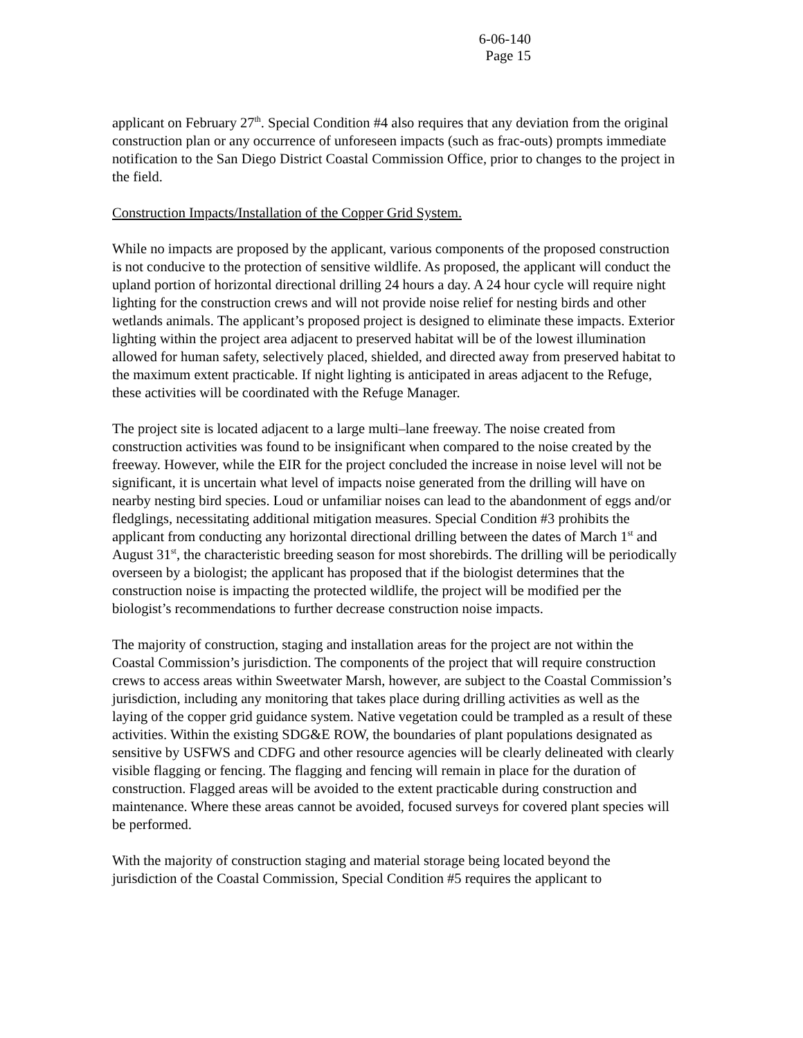6-06-140
Page 15
applicant on February 27<sup>th</sup>. Special Condition #4 also requires that any deviation from the original construction plan or any occurrence of unforeseen impacts (such as frac-outs) prompts immediate notification to the San Diego District Coastal Commission Office, prior to changes to the project in the field.
Construction Impacts/Installation of the Copper Grid System.
While no impacts are proposed by the applicant, various components of the proposed construction is not conducive to the protection of sensitive wildlife. As proposed, the applicant will conduct the upland portion of horizontal directional drilling 24 hours a day. A 24 hour cycle will require night lighting for the construction crews and will not provide noise relief for nesting birds and other wetlands animals. The applicant’s proposed project is designed to eliminate these impacts. Exterior lighting within the project area adjacent to preserved habitat will be of the lowest illumination allowed for human safety, selectively placed, shielded, and directed away from preserved habitat to the maximum extent practicable. If night lighting is anticipated in areas adjacent to the Refuge, these activities will be coordinated with the Refuge Manager.
The project site is located adjacent to a large multi–lane freeway. The noise created from construction activities was found to be insignificant when compared to the noise created by the freeway. However, while the EIR for the project concluded the increase in noise level will not be significant, it is uncertain what level of impacts noise generated from the drilling will have on nearby nesting bird species. Loud or unfamiliar noises can lead to the abandonment of eggs and/or fledglings, necessitating additional mitigation measures. Special Condition #3 prohibits the applicant from conducting any horizontal directional drilling between the dates of March 1<sup>st</sup> and August 31<sup>st</sup>, the characteristic breeding season for most shorebirds. The drilling will be periodically overseen by a biologist; the applicant has proposed that if the biologist determines that the construction noise is impacting the protected wildlife, the project will be modified per the biologist’s recommendations to further decrease construction noise impacts.
The majority of construction, staging and installation areas for the project are not within the Coastal Commission’s jurisdiction. The components of the project that will require construction crews to access areas within Sweetwater Marsh, however, are subject to the Coastal Commission’s jurisdiction, including any monitoring that takes place during drilling activities as well as the laying of the copper grid guidance system. Native vegetation could be trampled as a result of these activities. Within the existing SDG&E ROW, the boundaries of plant populations designated as sensitive by USFWS and CDFG and other resource agencies will be clearly delineated with clearly visible flagging or fencing. The flagging and fencing will remain in place for the duration of construction. Flagged areas will be avoided to the extent practicable during construction and maintenance. Where these areas cannot be avoided, focused surveys for covered plant species will be performed.
With the majority of construction staging and material storage being located beyond the jurisdiction of the Coastal Commission, Special Condition #5 requires the applicant to